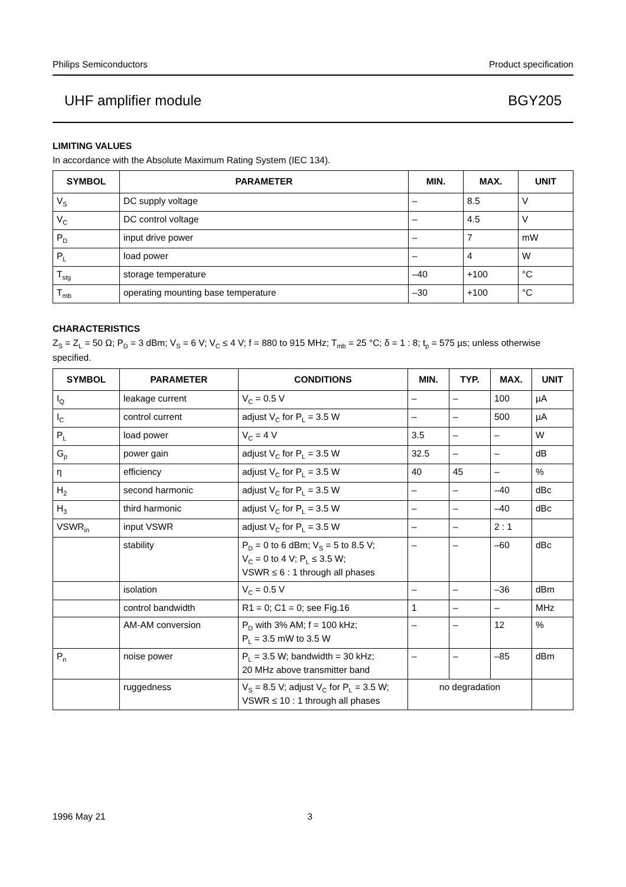Philips Semiconductors Product specification
UHF amplifier module BGY205
LIMITING VALUES
In accordance with the Absolute Maximum Rating System (IEC 134).
| SYMBOL | PARAMETER | MIN. | MAX. | UNIT |
| --- | --- | --- | --- | --- |
| V<sub>S</sub> | DC supply voltage | – | 8.5 | V |
| V<sub>C</sub> | DC control voltage | – | 4.5 | V |
| P<sub>D</sub> | input drive power | – | 7 | mW |
| P<sub>L</sub> | load power | – | 4 | W |
| T<sub>stg</sub> | storage temperature | –40 | +100 | °C |
| T<sub>mb</sub> | operating mounting base temperature | –30 | +100 | °C |
CHARACTERISTICS
Z<sub>S</sub> = Z<sub>L</sub> = 50 Ω; P<sub>D</sub> = 3 dBm; V<sub>S</sub> = 6 V; V<sub>C</sub> ≤ 4 V; f = 880 to 915 MHz; T<sub>mb</sub> = 25 °C; δ = 1 : 8; t<sub>p</sub> = 575 µs; unless otherwise specified.
| SYMBOL | PARAMETER | CONDITIONS | MIN. | TYP. | MAX. | UNIT |
| --- | --- | --- | --- | --- | --- | --- |
| I<sub>Q</sub> | leakage current | V<sub>C</sub> = 0.5 V | – | – | 100 | µA |
| I<sub>C</sub> | control current | adjust V<sub>C</sub> for P<sub>L</sub> = 3.5 W | – | – | 500 | µA |
| P<sub>L</sub> | load power | V<sub>C</sub> = 4 V | 3.5 | – | – | W |
| G<sub>p</sub> | power gain | adjust V<sub>C</sub> for P<sub>L</sub> = 3.5 W | 32.5 | – | – | dB |
| η | efficiency | adjust V<sub>C</sub> for P<sub>L</sub> = 3.5 W | 40 | 45 | – | % |
| H<sub>2</sub> | second harmonic | adjust V<sub>C</sub> for P<sub>L</sub> = 3.5 W | – | – | –40 | dBc |
| H<sub>3</sub> | third harmonic | adjust V<sub>C</sub> for P<sub>L</sub> = 3.5 W | – | – | –40 | dBc |
| VSWR<sub>in</sub> | input VSWR | adjust V<sub>C</sub> for P<sub>L</sub> = 3.5 W | – | – | 2 : 1 | |
| | stability | P<sub>D</sub> = 0 to 6 dBm; V<sub>S</sub> = 5 to 8.5 V; V<sub>C</sub> = 0 to 4 V; P<sub>L</sub> ≤ 3.5 W; VSWR ≤ 6 : 1 through all phases | – | – | –60 | dBc |
| | isolation | V<sub>C</sub> = 0.5 V | – | – | –36 | dBm |
| | control bandwidth | R1 = 0; C1 = 0; see Fig.16 | 1 | – | – | MHz |
| | AM-AM conversion | P<sub>D</sub> with 3% AM; f = 100 kHz; P<sub>L</sub> = 3.5 mW to 3.5 W | – | – | 12 | % |
| P<sub>n</sub> | noise power | P<sub>L</sub> = 3.5 W; bandwidth = 30 kHz; 20 MHz above transmitter band | – | – | –85 | dBm |
| | ruggedness | V<sub>S</sub> = 8.5 V; adjust V<sub>C</sub> for P<sub>L</sub> = 3.5 W; VSWR ≤ 10 : 1 through all phases | no degradation | | | |
1996 May 21 3